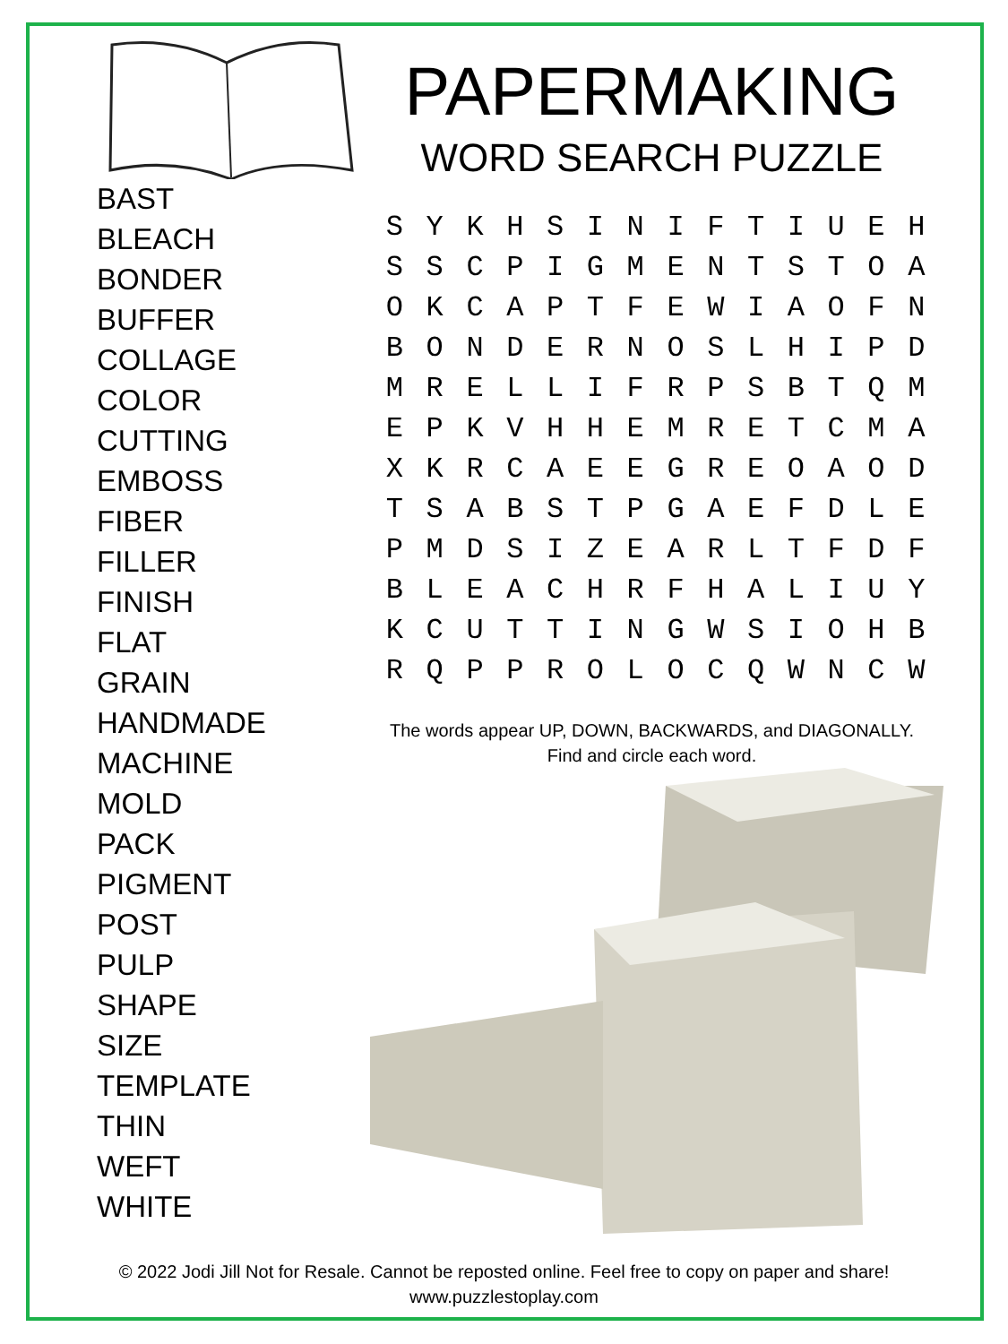BAST
BLEACH
BONDER
BUFFER
COLLAGE
COLOR
CUTTING
EMBOSS
FIBER
FILLER
FINISH
FLAT
GRAIN
HANDMADE
MACHINE
MOLD
PACK
PIGMENT
POST
PULP
SHAPE
SIZE
TEMPLATE
THIN
WEFT
WHITE
PAPERMAKING
WORD SEARCH PUZZLE
| S | Y | K | H | S | I | N | I | F | T | I | U | E | H |
| S | S | C | P | I | G | M | E | N | T | S | T | O | A |
| O | K | C | A | P | T | F | E | W | I | A | O | F | N |
| B | O | N | D | E | R | N | O | S | L | H | I | P | D |
| M | R | E | L | L | I | F | R | P | S | B | T | Q | M |
| E | P | K | V | H | H | E | M | R | E | T | C | M | A |
| X | K | R | C | A | E | E | G | R | E | O | A | O | D |
| T | S | A | B | S | T | P | G | A | E | F | D | L | E |
| P | M | D | S | I | Z | E | A | R | L | T | F | D | F |
| B | L | E | A | C | H | R | F | H | A | L | I | U | Y |
| K | C | U | T | T | I | N | G | W | S | I | O | H | B |
| R | Q | P | P | R | O | L | O | C | Q | W | N | C | W |
The words appear UP, DOWN, BACKWARDS, and DIAGONALLY.
Find and circle each word.
© 2022 Jodi Jill Not for Resale. Cannot be reposted online. Feel free to copy on paper and share!
www.puzzlestoplay.com